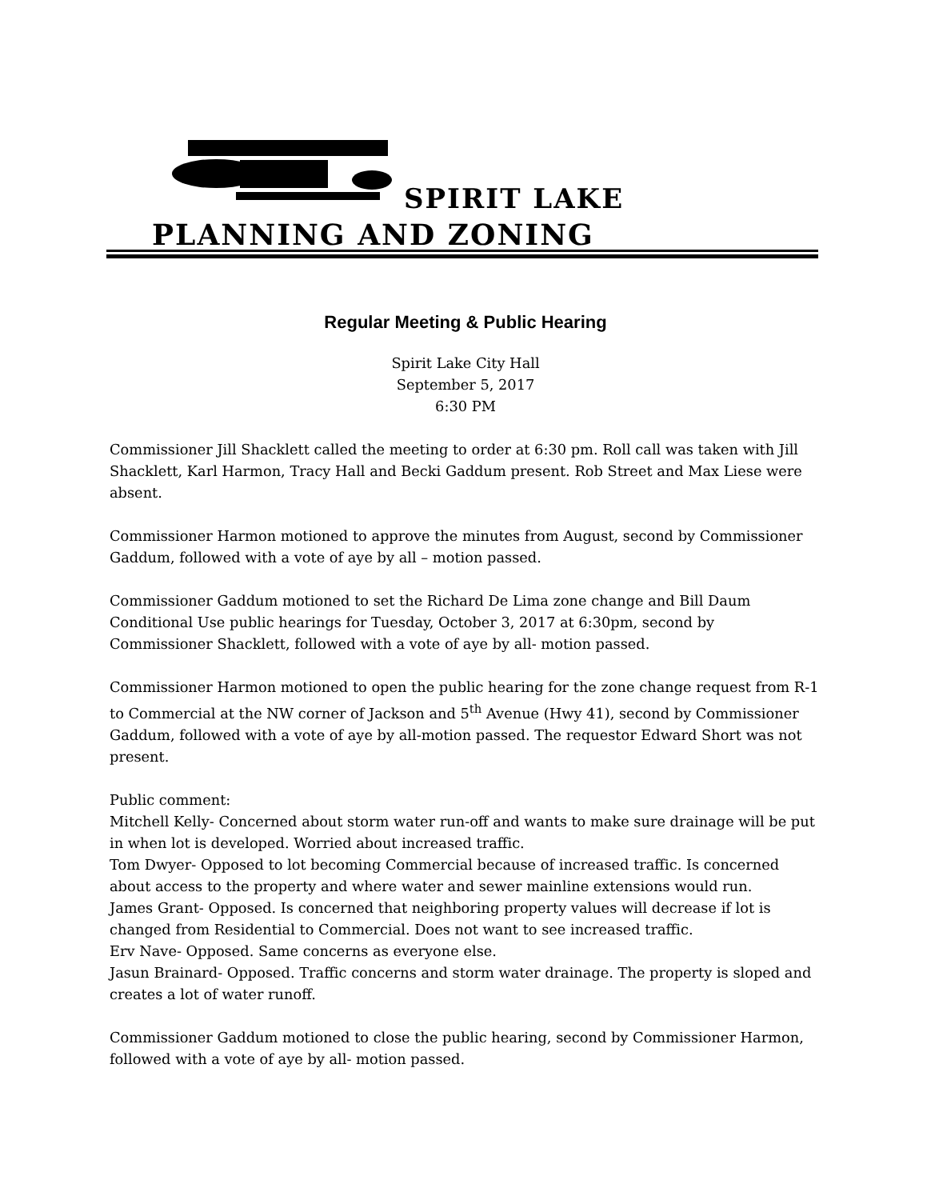SPIRIT LAKE
PLANNING AND ZONING
Regular Meeting & Public Hearing
Spirit Lake City Hall
September 5, 2017
6:30 PM
Commissioner Jill Shacklett called the meeting to order at 6:30 pm. Roll call was taken with Jill Shacklett, Karl Harmon, Tracy Hall and Becki Gaddum present. Rob Street and Max Liese were absent.
Commissioner Harmon motioned to approve the minutes from August, second by Commissioner Gaddum, followed with a vote of aye by all – motion passed.
Commissioner Gaddum motioned to set the Richard De Lima zone change and Bill Daum Conditional Use public hearings for Tuesday, October 3, 2017 at 6:30pm, second by Commissioner Shacklett, followed with a vote of aye by all- motion passed.
Commissioner Harmon motioned to open the public hearing for the zone change request from R-1 to Commercial at the NW corner of Jackson and 5<sup>th</sup> Avenue (Hwy 41), second by Commissioner Gaddum, followed with a vote of aye by all-motion passed. The requestor Edward Short was not present.
Public comment:
Mitchell Kelly- Concerned about storm water run-off and wants to make sure drainage will be put in when lot is developed. Worried about increased traffic.
Tom Dwyer- Opposed to lot becoming Commercial because of increased traffic. Is concerned about access to the property and where water and sewer mainline extensions would run.
James Grant- Opposed. Is concerned that neighboring property values will decrease if lot is changed from Residential to Commercial. Does not want to see increased traffic.
Erv Nave- Opposed. Same concerns as everyone else.
Jasun Brainard- Opposed. Traffic concerns and storm water drainage. The property is sloped and creates a lot of water runoff.
Commissioner Gaddum motioned to close the public hearing, second by Commissioner Harmon, followed with a vote of aye by all- motion passed.